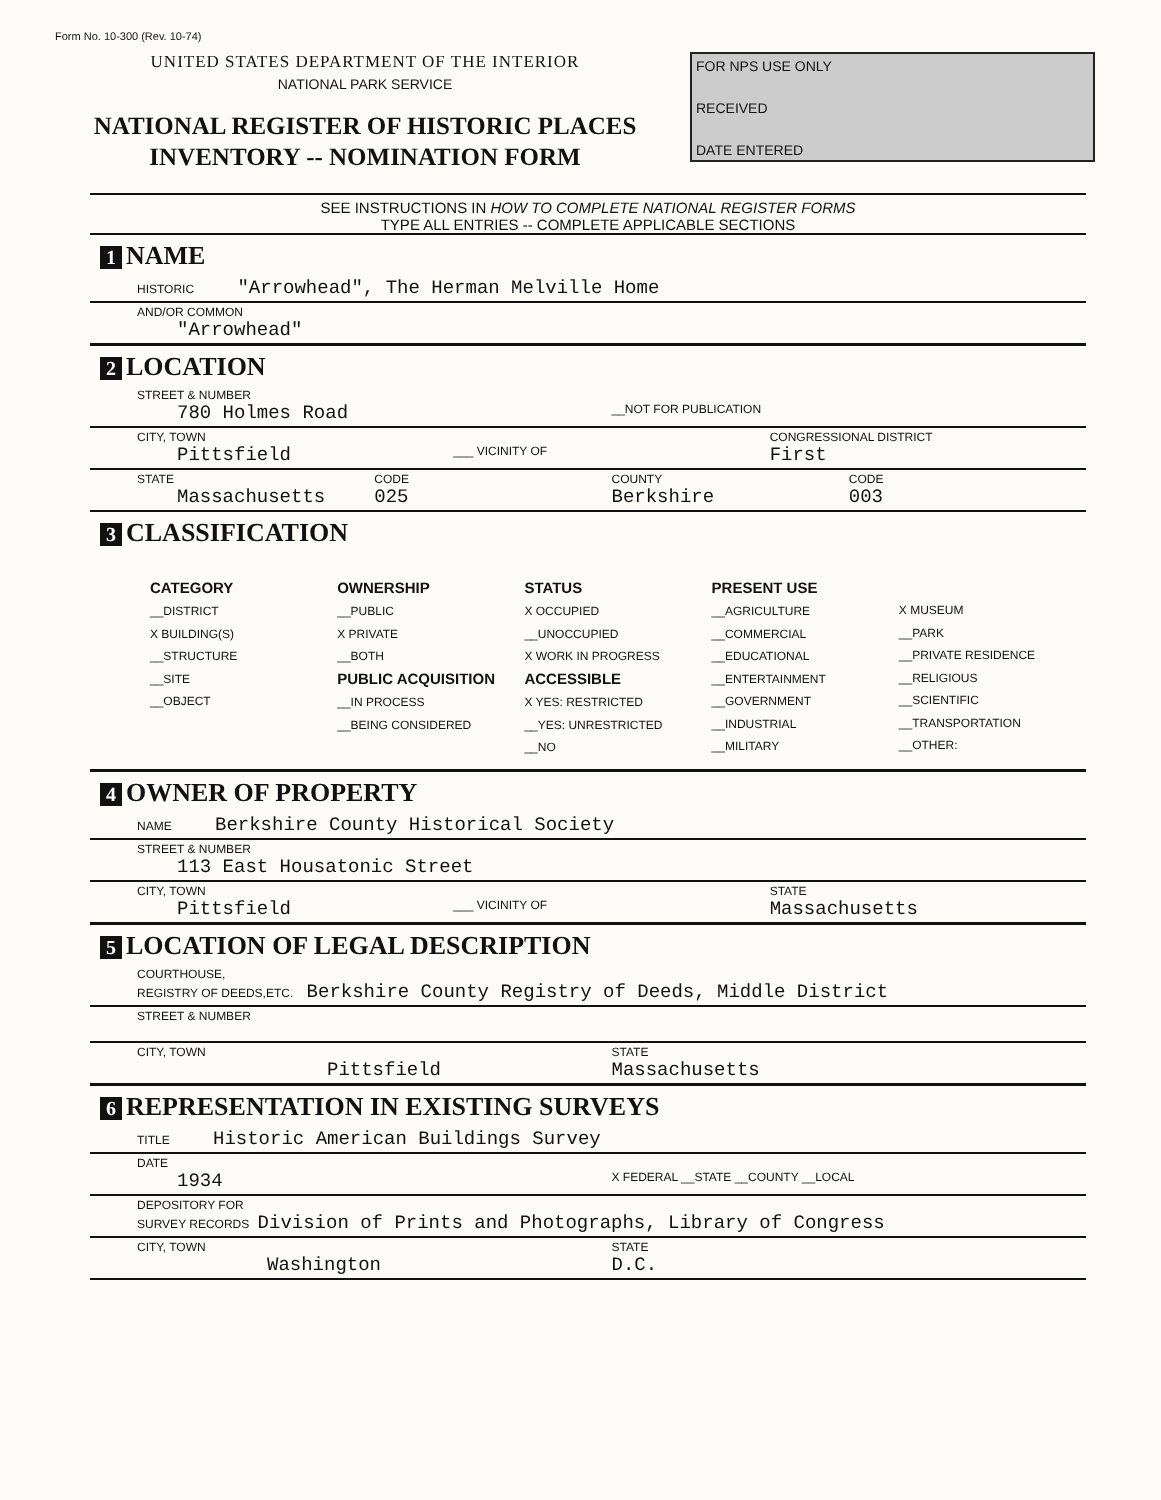Form No. 10-300 (Rev. 10-74)
UNITED STATES DEPARTMENT OF THE INTERIOR
NATIONAL PARK SERVICE
NATIONAL REGISTER OF HISTORIC PLACES
INVENTORY -- NOMINATION FORM
FOR NPS USE ONLY
RECEIVED
DATE ENTERED
SEE INSTRUCTIONS IN HOW TO COMPLETE NATIONAL REGISTER FORMS
TYPE ALL ENTRIES -- COMPLETE APPLICABLE SECTIONS
1 NAME
HISTORIC "Arrowhead", The Herman Melville Home
AND/OR COMMON
"Arrowhead"
2 LOCATION
STREET & NUMBER
780 Holmes Road
__NOT FOR PUBLICATION
CITY, TOWN
Pittsfield
___ VICINITY OF CONGRESSIONAL DISTRICT
First
STATE
Massachusetts
CODE
025
COUNTY
Berkshire
CODE
003
3 CLASSIFICATION
CATEGORY
__DISTRICT
X BUILDING(S)
__STRUCTURE
__SITE
__OBJECT
OWNERSHIP
__PUBLIC
X PRIVATE
__BOTH
PUBLIC ACQUISITION
__IN PROCESS
__BEING CONSIDERED
STATUS
X OCCUPIED
__UNOCCUPIED
X WORK IN PROGRESS
ACCESSIBLE
X YES: RESTRICTED
__YES: UNRESTRICTED
__NO
PRESENT USE
__AGRICULTURE
__COMMERCIAL
__EDUCATIONAL
__ENTERTAINMENT
__GOVERNMENT
__INDUSTRIAL
__MILITARY
X MUSEUM
__PARK
__PRIVATE RESIDENCE
__RELIGIOUS
__SCIENTIFIC
__TRANSPORTATION
__OTHER:
4 OWNER OF PROPERTY
NAME Berkshire County Historical Society
STREET & NUMBER
113 East Housatonic Street
CITY, TOWN
Pittsfield
___ VICINITY OF STATE
Massachusetts
5 LOCATION OF LEGAL DESCRIPTION
COURTHOUSE,
REGISTRY OF DEEDS,ETC. Berkshire County Registry of Deeds, Middle District
STREET & NUMBER
CITY, TOWN
Pittsfield
STATE
Massachusetts
6 REPRESENTATION IN EXISTING SURVEYS
TITLE Historic American Buildings Survey
DATE
1934
X FEDERAL __STATE __COUNTY __LOCAL
DEPOSITORY FOR
SURVEY RECORDS Division of Prints and Photographs, Library of Congress
CITY, TOWN
Washington
STATE
D.C.